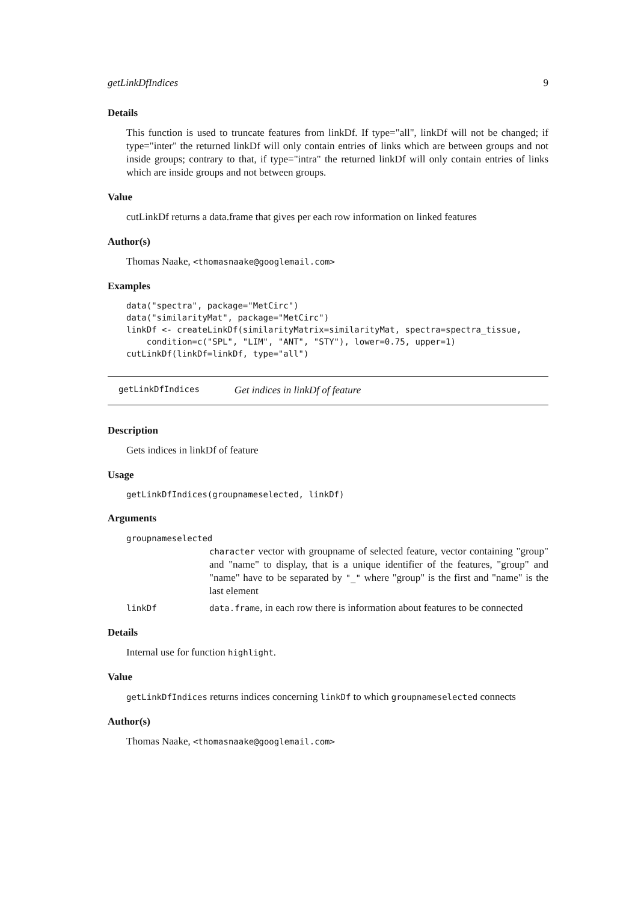getLinkDfIndices 9
Details
This function is used to truncate features from linkDf. If type="all", linkDf will not be changed; if type="inter" the returned linkDf will only contain entries of links which are between groups and not inside groups; contrary to that, if type="intra" the returned linkDf will only contain entries of links which are inside groups and not between groups.
Value
cutLinkDf returns a data.frame that gives per each row information on linked features
Author(s)
Thomas Naake, <thomasnaake@googlemail.com>
Examples
data("spectra", package="MetCirc")
data("similarityMat", package="MetCirc")
linkDf <- createLinkDf(similarityMatrix=similarityMat, spectra=spectra_tissue,
    condition=c("SPL", "LIM", "ANT", "STY"), lower=0.75, upper=1)
cutLinkDf(linkDf=linkDf, type="all")
getLinkDfIndices Get indices in linkDf of feature
Description
Gets indices in linkDf of feature
Usage
getLinkDfIndices(groupnameselected, linkDf)
Arguments
groupnameselected
character vector with groupname of selected feature, vector containing "group" and "name" to display, that is a unique identifier of the features, "group" and "name" have to be separated by "_" where "group" is the first and "name" is the last element
linkDf data.frame, in each row there is information about features to be connected
Details
Internal use for function highlight.
Value
getLinkDfIndices returns indices concerning linkDf to which groupnameselected connects
Author(s)
Thomas Naake, <thomasnaake@googlemail.com>